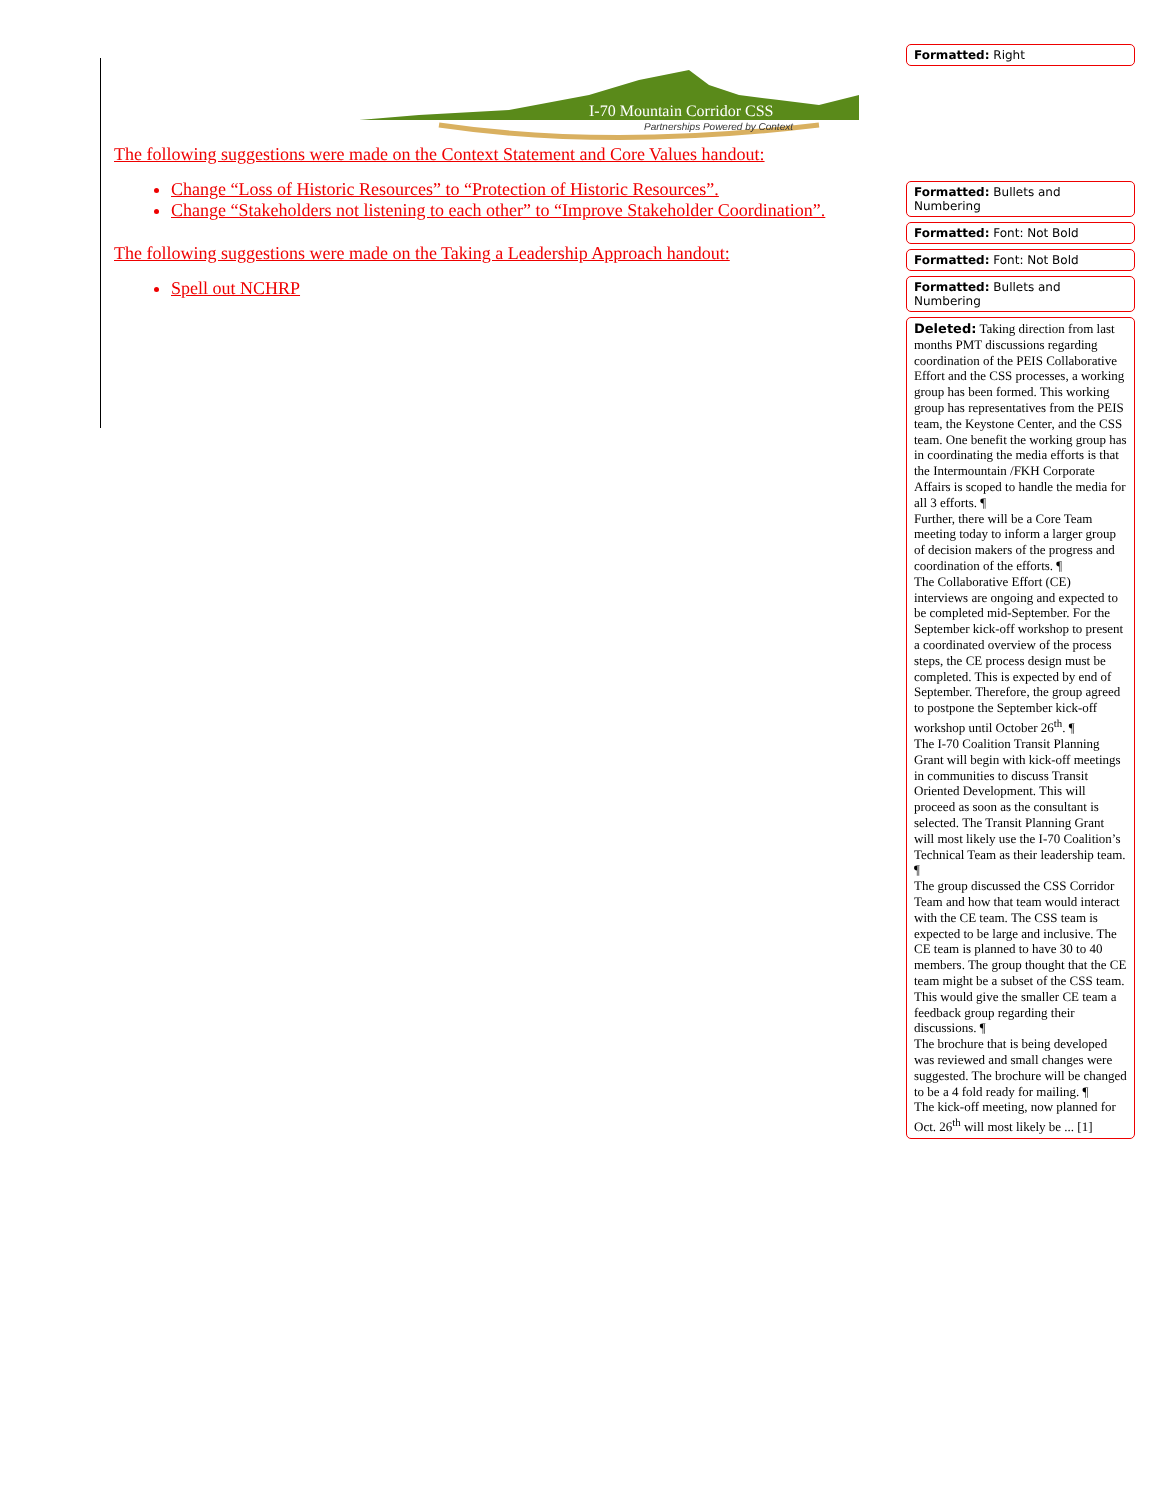I-70 Mountain Corridor CSS
Partnerships Powered by Context
The following suggestions were made on the Context Statement and Core Values handout:
Change “Loss of Historic Resources” to “Protection of Historic Resources”.
Change “Stakeholders not listening to each other” to “Improve Stakeholder Coordination”.
The following suggestions were made on the Taking a Leadership Approach handout:
Spell out NCHRP
Formatted: Right
Formatted: Bullets and Numbering
Formatted: Font: Not Bold
Formatted: Font: Not Bold
Formatted: Bullets and Numbering
Deleted: Taking direction from last months PMT discussions regarding coordination of the PEIS Collaborative Effort and the CSS processes, a working group has been formed. This working group has representatives from the PEIS team, the Keystone Center, and the CSS team. One benefit the working group has in coordinating the media efforts is that the Intermountain /FKH Corporate Affairs is scoped to handle the media for all 3 efforts. ¶
Further, there will be a Core Team meeting today to inform a larger group of decision makers of the progress and coordination of the efforts. ¶
The Collaborative Effort (CE) interviews are ongoing and expected to be completed mid-September. For the September kick-off workshop to present a coordinated overview of the process steps, the CE process design must be completed. This is expected by end of September. Therefore, the group agreed to postpone the September kick-off workshop until October 26<sup>th</sup>. ¶
The I-70 Coalition Transit Planning Grant will begin with kick-off meetings in communities to discuss Transit Oriented Development. This will proceed as soon as the consultant is selected. The Transit Planning Grant will most likely use the I-70 Coalition’s Technical Team as their leadership team. ¶
The group discussed the CSS Corridor Team and how that team would interact with the CE team. The CSS team is expected to be large and inclusive. The CE team is planned to have 30 to 40 members. The group thought that the CE team might be a subset of the CSS team. This would give the smaller CE team a feedback group regarding their discussions. ¶
The brochure that is being developed was reviewed and small changes were suggested. The brochure will be changed to be a 4 fold ready for mailing. ¶
The kick-off meeting, now planned for Oct. 26<sup>th</sup> will most likely be ... [1]